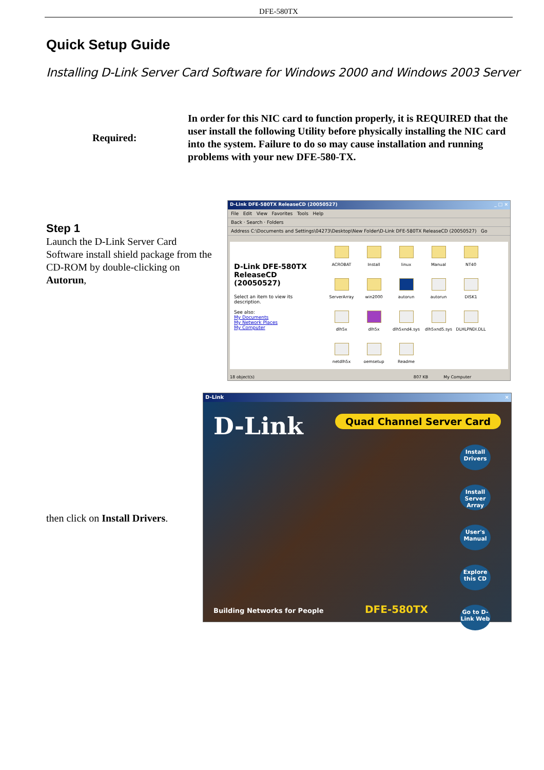DFE-580TX
Quick Setup Guide
Installing D-Link Server Card Software for Windows 2000 and Windows 2003 Server
Required:
In order for this NIC card to function properly, it is REQUIRED that the user install the following Utility before physically installing the NIC card into the system. Failure to do so may cause installation and running problems with your new DFE-580-TX.
Step 1
Launch the D-Link Server Card Software install shield package from the CD-ROM by double-clicking on Autorun,
D-Link DFE-580TX ReleaseCD (20050527) _ □ ×
File Edit View Favorites Tools Help
Back · Search · Folders
Address C:\Documents and Settings\04273\Desktop\New Folder\D-Link DFE-580TX ReleaseCD (20050527) Go
D-Link DFE-580TX ReleaseCD (20050527)
Select an item to view its description.
See also:
My Documents
My Network Places
My Computer
ACROBAT
Install
linux
Manual
NT40
ServerArray
win2000
autorun
autorun
DISK1
dlh5x
dlh5x
dlh5xnd4.sys
dlh5xnd5.sys
DLHLPNDI.DLL
netdlh5x
oemsetup
Readme
18 object(s) 807 KB My Computer
D-Link ×
D-Link
Quad Channel Server Card
Install Drivers
Install Server Array
User's Manual
Explore this CD
Go to D-Link Web
Building Networks for People DFE-580TX
then click on Install Drivers.